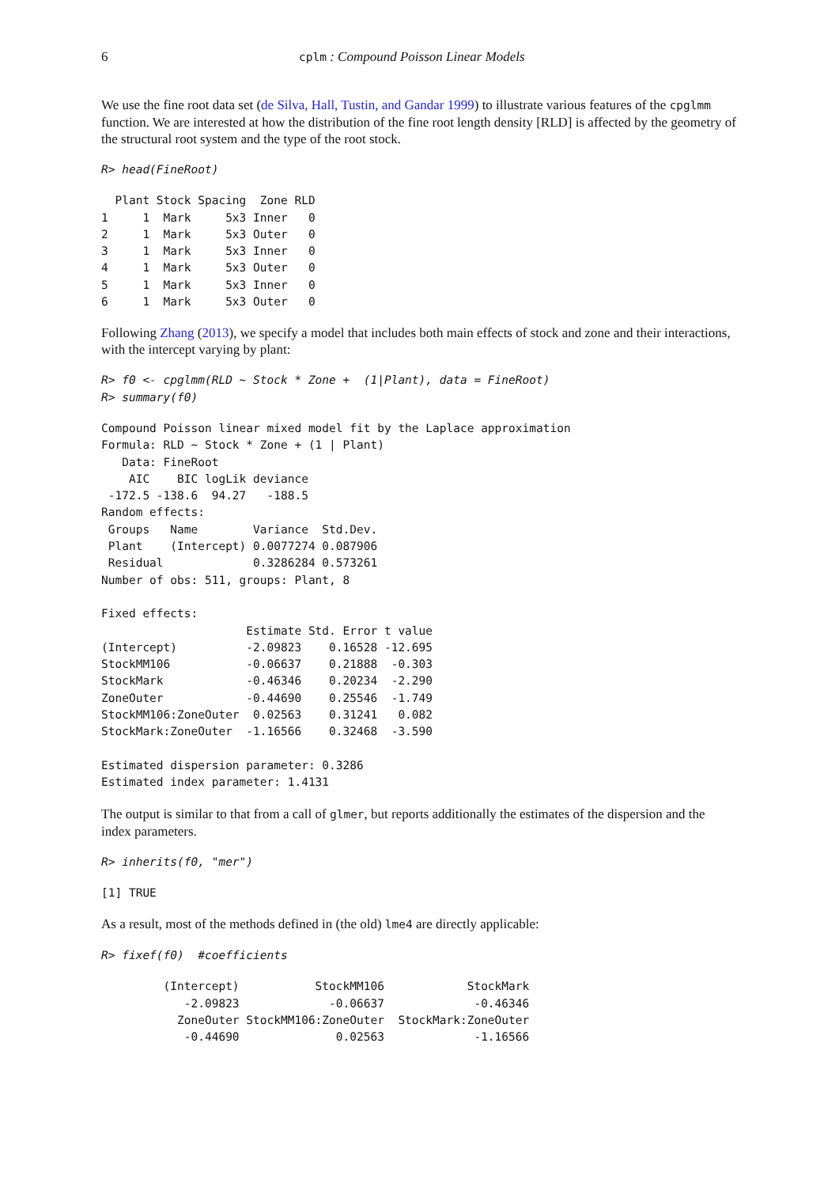6 cplm : Compound Poisson Linear Models
We use the fine root data set (de Silva, Hall, Tustin, and Gandar 1999) to illustrate various features of the cpglmm function. We are interested at how the distribution of the fine root length density [RLD] is affected by the geometry of the structural root system and the type of the root stock.
R> head(FineRoot)
  Plant Stock Spacing  Zone RLD
1     1  Mark     5x3 Inner   0
2     1  Mark     5x3 Outer   0
3     1  Mark     5x3 Inner   0
4     1  Mark     5x3 Outer   0
5     1  Mark     5x3 Inner   0
6     1  Mark     5x3 Outer   0
Following Zhang (2013), we specify a model that includes both main effects of stock and zone and their interactions, with the intercept varying by plant:
R> f0 <- cpglmm(RLD ~ Stock * Zone +  (1|Plant), data = FineRoot)
R> summary(f0)
Compound Poisson linear mixed model fit by the Laplace approximation
Formula: RLD ~ Stock * Zone + (1 | Plant)
   Data: FineRoot
    AIC    BIC logLik deviance
 -172.5 -138.6  94.27   -188.5
Random effects:
 Groups   Name        Variance  Std.Dev.
 Plant    (Intercept) 0.0077274 0.087906
 Residual             0.3286284 0.573261
Number of obs: 511, groups: Plant, 8

Fixed effects:
                     Estimate Std. Error t value
(Intercept)          -2.09823    0.16528 -12.695
StockMM106           -0.06637    0.21888  -0.303
StockMark            -0.46346    0.20234  -2.290
ZoneOuter            -0.44690    0.25546  -1.749
StockMM106:ZoneOuter  0.02563    0.31241   0.082
StockMark:ZoneOuter  -1.16566    0.32468  -3.590

Estimated dispersion parameter: 0.3286
Estimated index parameter: 1.4131
The output is similar to that from a call of glmer, but reports additionally the estimates of the dispersion and the index parameters.
R> inherits(f0, "mer")
[1] TRUE
As a result, most of the methods defined in (the old) lme4 are directly applicable:
R> fixef(f0)  #coefficients
         (Intercept)           StockMM106            StockMark
            -2.09823             -0.06637             -0.46346
           ZoneOuter StockMM106:ZoneOuter  StockMark:ZoneOuter
            -0.44690              0.02563             -1.16566